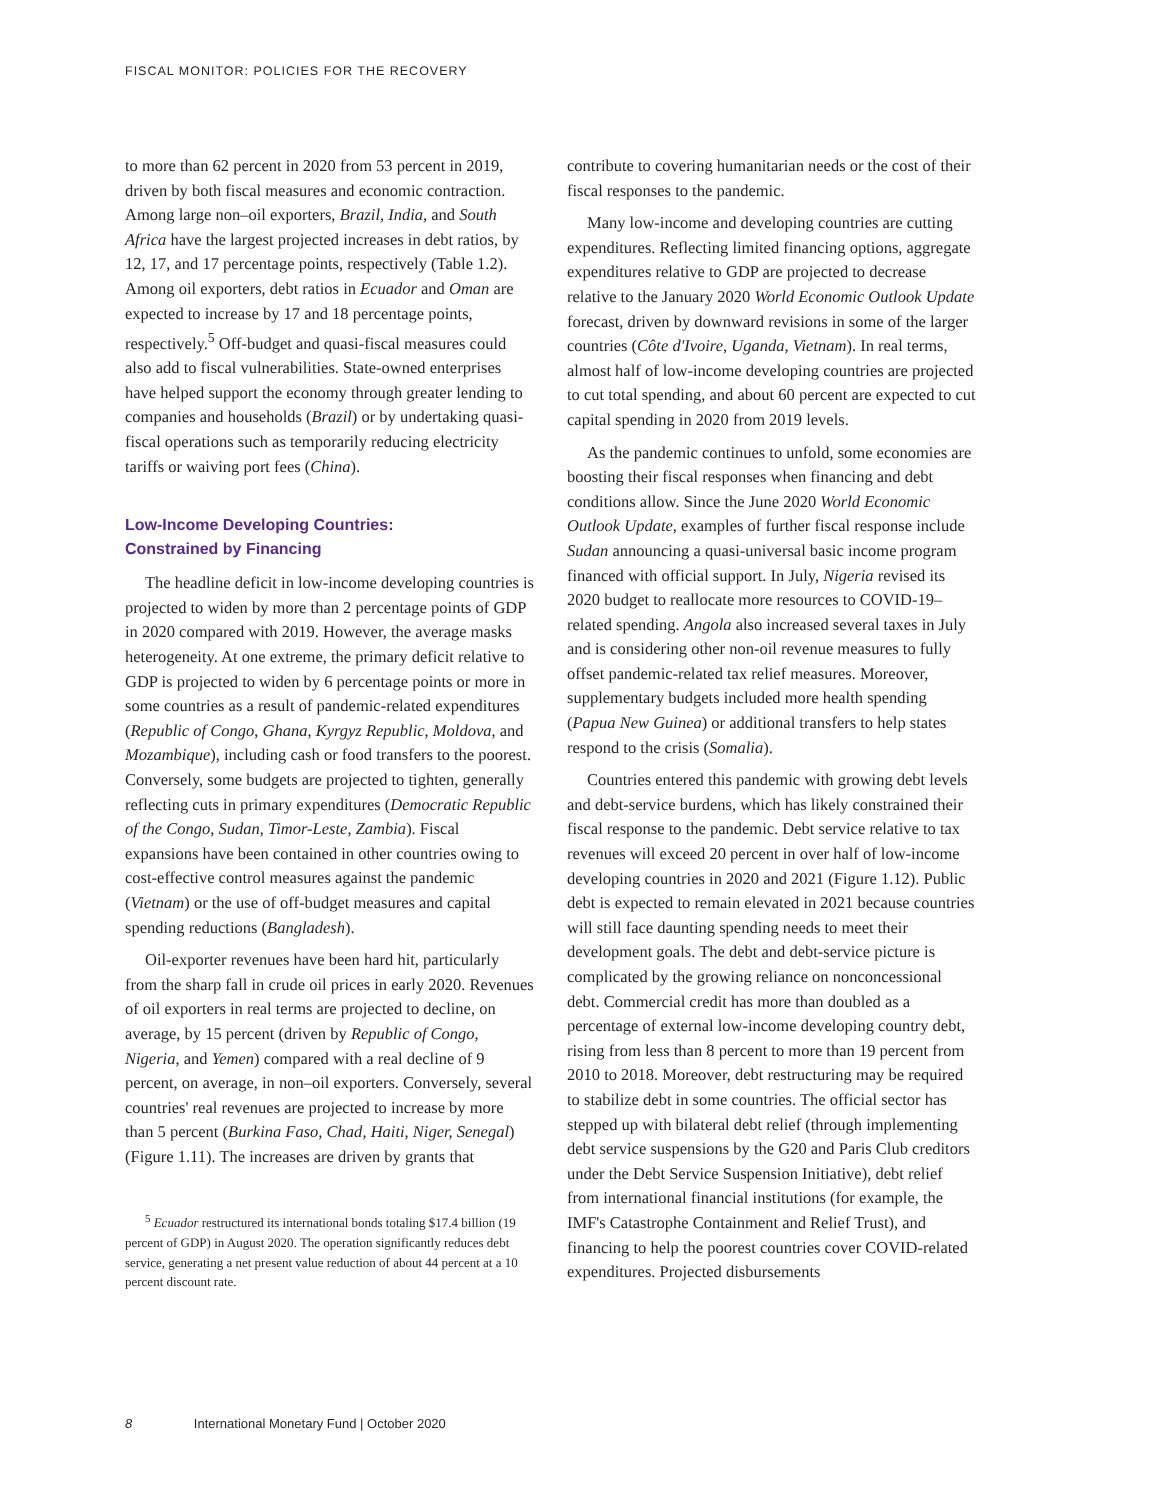FISCAL MONITOR: POLICIES FOR THE RECOVERY
to more than 62 percent in 2020 from 53 percent in 2019, driven by both fiscal measures and economic contraction. Among large non–oil exporters, Brazil, India, and South Africa have the largest projected increases in debt ratios, by 12, 17, and 17 percentage points, respectively (Table 1.2). Among oil exporters, debt ratios in Ecuador and Oman are expected to increase by 17 and 18 percentage points, respectively.<sup>5</sup> Off-budget and quasi-fiscal measures could also add to fiscal vulnerabilities. State-owned enterprises have helped support the economy through greater lending to companies and households (Brazil) or by undertaking quasi-fiscal operations such as temporarily reducing electricity tariffs or waiving port fees (China).
Low-Income Developing Countries:
Constrained by Financing
The headline deficit in low-income developing countries is projected to widen by more than 2 percentage points of GDP in 2020 compared with 2019. However, the average masks heterogeneity. At one extreme, the primary deficit relative to GDP is projected to widen by 6 percentage points or more in some countries as a result of pandemic-related expenditures (Republic of Congo, Ghana, Kyrgyz Republic, Moldova, and Mozambique), including cash or food transfers to the poorest. Conversely, some budgets are projected to tighten, generally reflecting cuts in primary expenditures (Democratic Republic of the Congo, Sudan, Timor-Leste, Zambia). Fiscal expansions have been contained in other countries owing to cost-effective control measures against the pandemic (Vietnam) or the use of off-budget measures and capital spending reductions (Bangladesh).
Oil-exporter revenues have been hard hit, particularly from the sharp fall in crude oil prices in early 2020. Revenues of oil exporters in real terms are projected to decline, on average, by 15 percent (driven by Republic of Congo, Nigeria, and Yemen) compared with a real decline of 9 percent, on average, in non–oil exporters. Conversely, several countries' real revenues are projected to increase by more than 5 percent (Burkina Faso, Chad, Haiti, Niger, Senegal) (Figure 1.11). The increases are driven by grants that
<sup>5</sup> Ecuador restructured its international bonds totaling $17.4 billion (19 percent of GDP) in August 2020. The operation significantly reduces debt service, generating a net present value reduction of about 44 percent at a 10 percent discount rate.
contribute to covering humanitarian needs or the cost of their fiscal responses to the pandemic.
Many low-income and developing countries are cutting expenditures. Reflecting limited financing options, aggregate expenditures relative to GDP are projected to decrease relative to the January 2020 World Economic Outlook Update forecast, driven by downward revisions in some of the larger countries (Côte d'Ivoire, Uganda, Vietnam). In real terms, almost half of low-income developing countries are projected to cut total spending, and about 60 percent are expected to cut capital spending in 2020 from 2019 levels.
As the pandemic continues to unfold, some economies are boosting their fiscal responses when financing and debt conditions allow. Since the June 2020 World Economic Outlook Update, examples of further fiscal response include Sudan announcing a quasi-universal basic income program financed with official support. In July, Nigeria revised its 2020 budget to reallocate more resources to COVID-19–related spending. Angola also increased several taxes in July and is considering other non-oil revenue measures to fully offset pandemic-related tax relief measures. Moreover, supplementary budgets included more health spending (Papua New Guinea) or additional transfers to help states respond to the crisis (Somalia).
Countries entered this pandemic with growing debt levels and debt-service burdens, which has likely constrained their fiscal response to the pandemic. Debt service relative to tax revenues will exceed 20 percent in over half of low-income developing countries in 2020 and 2021 (Figure 1.12). Public debt is expected to remain elevated in 2021 because countries will still face daunting spending needs to meet their development goals. The debt and debt-service picture is complicated by the growing reliance on nonconcessional debt. Commercial credit has more than doubled as a percentage of external low-income developing country debt, rising from less than 8 percent to more than 19 percent from 2010 to 2018. Moreover, debt restructuring may be required to stabilize debt in some countries. The official sector has stepped up with bilateral debt relief (through implementing debt service suspensions by the G20 and Paris Club creditors under the Debt Service Suspension Initiative), debt relief from international financial institutions (for example, the IMF's Catastrophe Containment and Relief Trust), and financing to help the poorest countries cover COVID-related expenditures. Projected disbursements
8 International Monetary Fund | October 2020